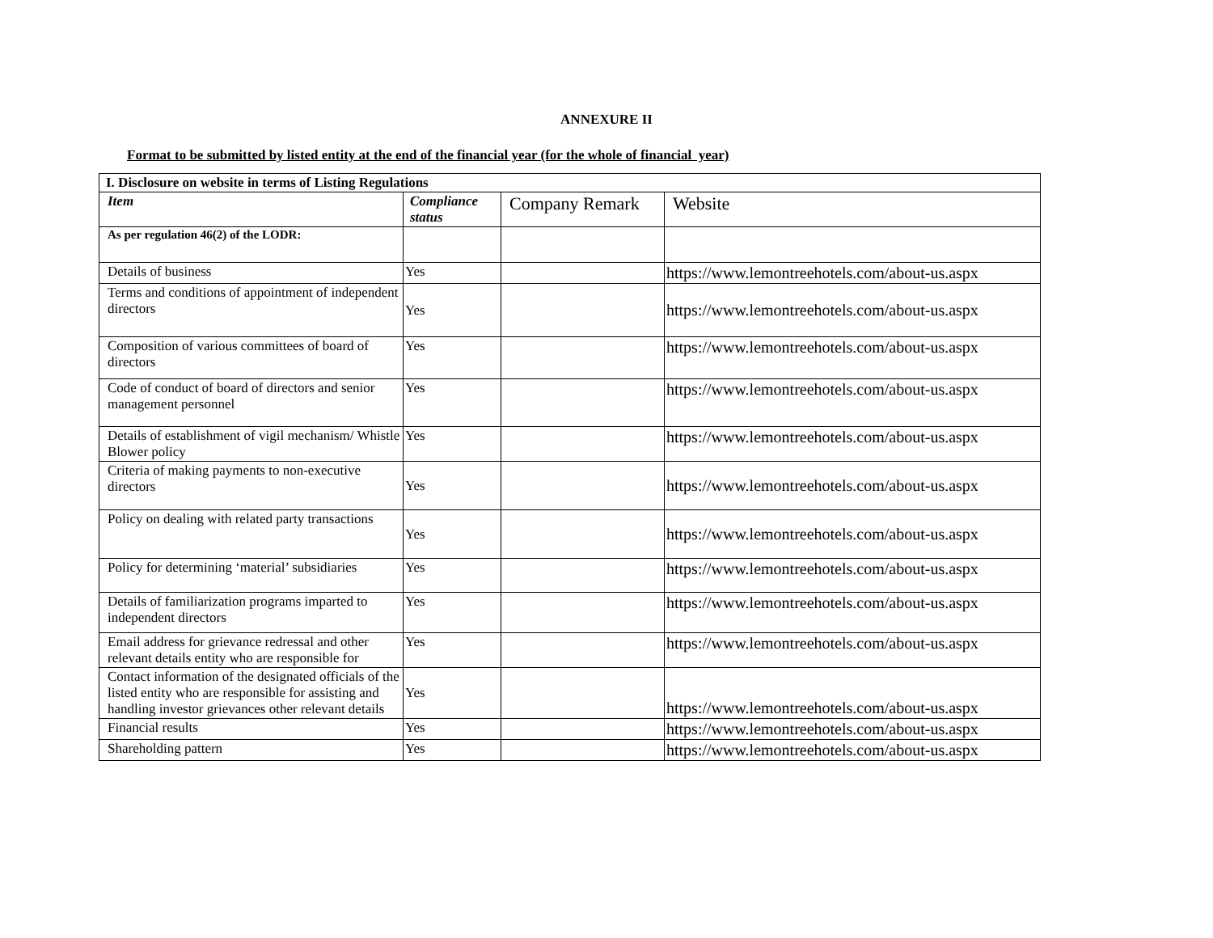ANNEXURE II
Format to be submitted by listed entity at the end of the financial year (for the whole of financial year)
| I. Disclosure on website in terms of Listing Regulations | | | |
| --- | --- | --- | --- |
| Item | Compliance status | Company Remark | Website |
| As per regulation 46(2) of the LODR: | | | |
| Details of business | Yes | | https://www.lemontreehotels.com/about-us.aspx |
| Terms and conditions of appointment of independent directors | Yes | | https://www.lemontreehotels.com/about-us.aspx |
| Composition of various committees of board of directors | Yes | | https://www.lemontreehotels.com/about-us.aspx |
| Code of conduct of board of directors and senior management personnel | Yes | | https://www.lemontreehotels.com/about-us.aspx |
| Details of establishment of vigil mechanism/ Whistle Blower policy | Yes | | https://www.lemontreehotels.com/about-us.aspx |
| Criteria of making payments to non-executive directors | Yes | | https://www.lemontreehotels.com/about-us.aspx |
| Policy on dealing with related party transactions | Yes | | https://www.lemontreehotels.com/about-us.aspx |
| Policy for determining ‘material’ subsidiaries | Yes | | https://www.lemontreehotels.com/about-us.aspx |
| Details of familiarization programs imparted to independent directors | Yes | | https://www.lemontreehotels.com/about-us.aspx |
| Email address for grievance redressal and other relevant details entity who are responsible for | Yes | | https://www.lemontreehotels.com/about-us.aspx |
| Contact information of the designated officials of the listed entity who are responsible for assisting and handling investor grievances other relevant details | Yes | | https://www.lemontreehotels.com/about-us.aspx |
| Financial results | Yes | | https://www.lemontreehotels.com/about-us.aspx |
| Shareholding pattern | Yes | | https://www.lemontreehotels.com/about-us.aspx |